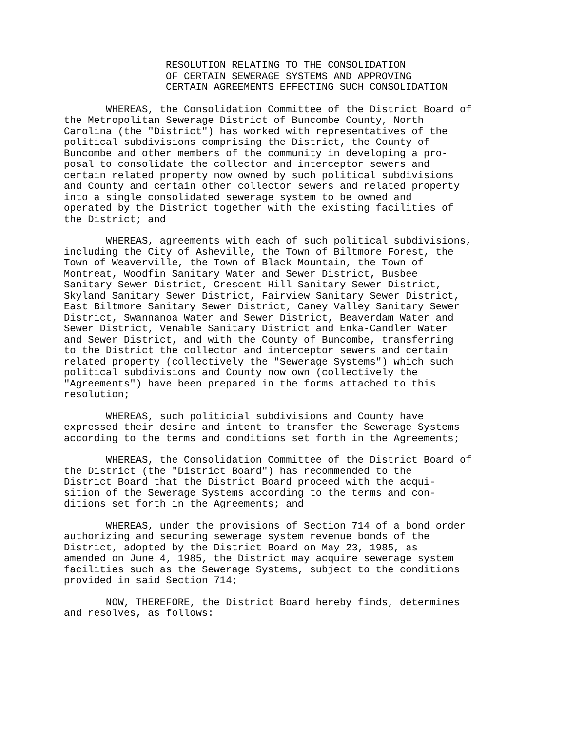RESOLUTION RELATING TO THE CONSOLIDATION OF CERTAIN SEWERAGE SYSTEMS AND APPROVING CERTAIN AGREEMENTS EFFECTING SUCH CONSOLIDATION
WHEREAS, the Consolidation Committee of the District Board of the Metropolitan Sewerage District of Buncombe County, North Carolina (the "District") has worked with representatives of the political subdivisions comprising the District, the County of Buncombe and other members of the community in developing a pro- posal to consolidate the collector and interceptor sewers and certain related property now owned by such political subdivisions and County and certain other collector sewers and related property into a single consolidated sewerage system to be owned and operated by the District together with the existing facilities of the District; and
WHEREAS, agreements with each of such political subdivisions, including the City of Asheville, the Town of Biltmore Forest, the Town of Weaverville, the Town of Black Mountain, the Town of Montreat, Woodfin Sanitary Water and Sewer District, Busbee Sanitary Sewer District, Crescent Hill Sanitary Sewer District, Skyland Sanitary Sewer District, Fairview Sanitary Sewer District, East Biltmore Sanitary Sewer District, Caney Valley Sanitary Sewer District, Swannanoa Water and Sewer District, Beaverdam Water and Sewer District, Venable Sanitary District and Enka-Candler Water and Sewer District, and with the County of Buncombe, transferring to the District the collector and interceptor sewers and certain related property (collectively the "Sewerage Systems") which such political subdivisions and County now own (collectively the "Agreements") have been prepared in the forms attached to this resolution;
WHEREAS, such politicial subdivisions and County have expressed their desire and intent to transfer the Sewerage Systems according to the terms and conditions set forth in the Agreements;
WHEREAS, the Consolidation Committee of the District Board of the District (the "District Board") has recommended to the District Board that the District Board proceed with the acqui- sition of the Sewerage Systems according to the terms and con- ditions set forth in the Agreements; and
WHEREAS, under the provisions of Section 714 of a bond order authorizing and securing sewerage system revenue bonds of the District, adopted by the District Board on May 23, 1985, as amended on June 4, 1985, the District may acquire sewerage system facilities such as the Sewerage Systems, subject to the conditions provided in said Section 714;
NOW, THEREFORE, the District Board hereby finds, determines and resolves, as follows: